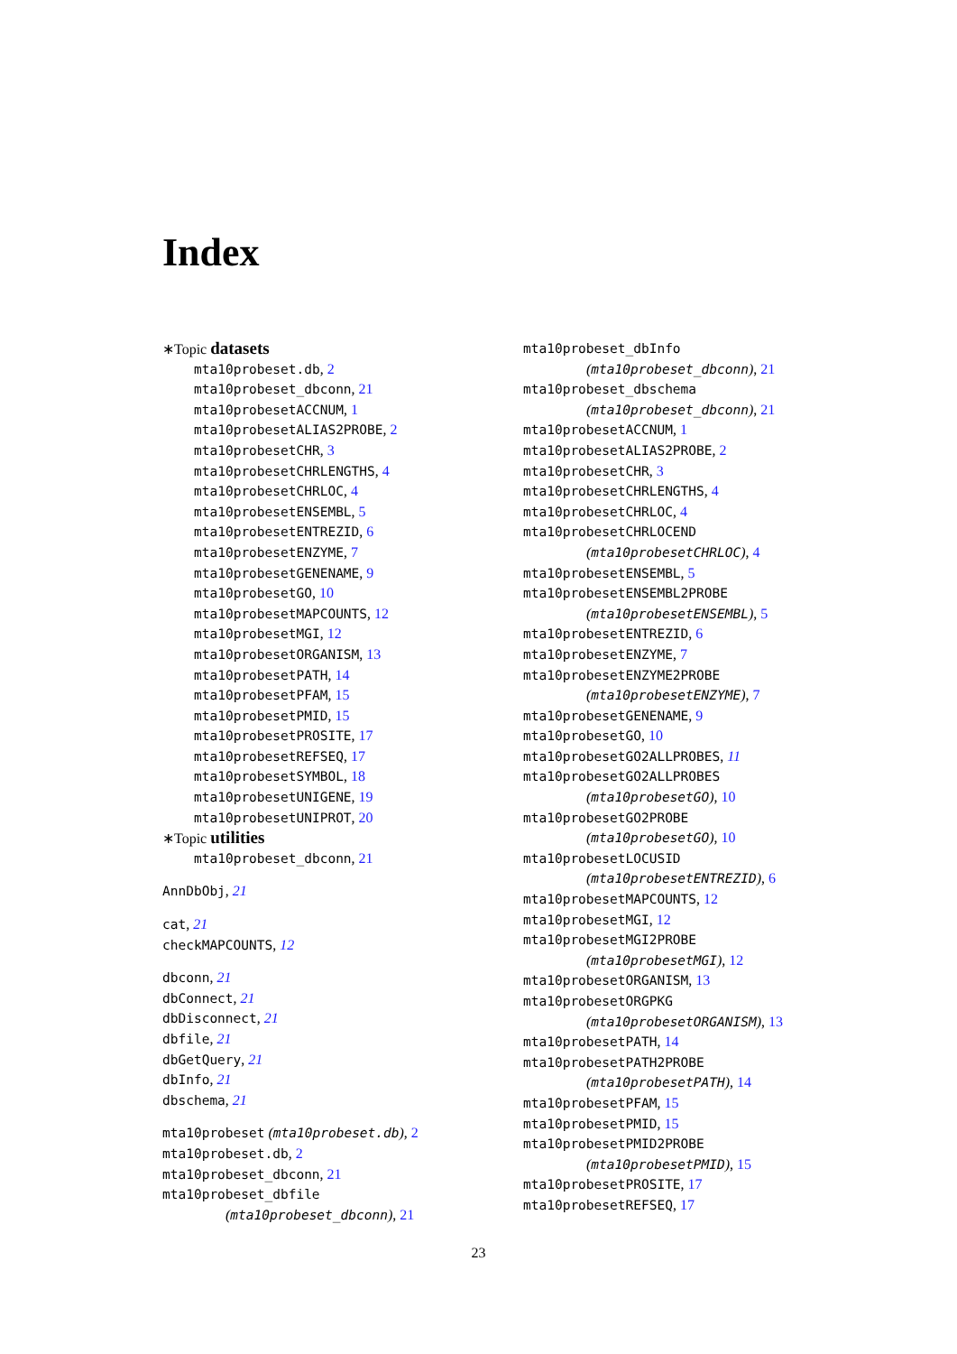Index
∗Topic datasets
mta10probeset.db, 2
mta10probeset_dbconn, 21
mta10probesetACCNUM, 1
mta10probesetALIAS2PROBE, 2
mta10probesetCHR, 3
mta10probesetCHRLENGTHS, 4
mta10probesetCHRLOC, 4
mta10probesetENSEMBL, 5
mta10probesetENTREZID, 6
mta10probesetENZYME, 7
mta10probesetGENENAME, 9
mta10probesetGO, 10
mta10probesetMAPCOUNTS, 12
mta10probesetMGI, 12
mta10probesetORGANISM, 13
mta10probesetPATH, 14
mta10probesetPFAM, 15
mta10probesetPMID, 15
mta10probesetPROSITE, 17
mta10probesetREFSEQ, 17
mta10probesetSYMBOL, 18
mta10probesetUNIGENE, 19
mta10probesetUNIPROT, 20
∗Topic utilities
mta10probeset_dbconn, 21
AnnDbObj, 21
cat, 21
checkMAPCOUNTS, 12
dbconn, 21
dbConnect, 21
dbDisconnect, 21
dbfile, 21
dbGetQuery, 21
dbInfo, 21
dbschema, 21
mta10probeset (mta10probeset.db), 2
mta10probeset.db, 2
mta10probeset_dbconn, 21
mta10probeset_dbfile
(mta10probeset_dbconn), 21
mta10probeset_dbInfo
(mta10probeset_dbconn), 21
mta10probeset_dbschema
(mta10probeset_dbconn), 21
mta10probesetACCNUM, 1
mta10probesetALIAS2PROBE, 2
mta10probesetCHR, 3
mta10probesetCHRLENGTHS, 4
mta10probesetCHRLOC, 4
mta10probesetCHRLOCEND
(mta10probesetCHRLOC), 4
mta10probesetENSEMBL, 5
mta10probesetENSEMBL2PROBE
(mta10probesetENSEMBL), 5
mta10probesetENTREZID, 6
mta10probesetENZYME, 7
mta10probesetENZYME2PROBE
(mta10probesetENZYME), 7
mta10probesetGENENAME, 9
mta10probesetGO, 10
mta10probesetGO2ALLPROBES, 11
mta10probesetGO2ALLPROBES
(mta10probesetGO), 10
mta10probesetGO2PROBE
(mta10probesetGO), 10
mta10probesetLOCUSID
(mta10probesetENTREZID), 6
mta10probesetMAPCOUNTS, 12
mta10probesetMGI, 12
mta10probesetMGI2PROBE
(mta10probesetMGI), 12
mta10probesetORGANISM, 13
mta10probesetORGPKG
(mta10probesetORGANISM), 13
mta10probesetPATH, 14
mta10probesetPATH2PROBE
(mta10probesetPATH), 14
mta10probesetPFAM, 15
mta10probesetPMID, 15
mta10probesetPMID2PROBE
(mta10probesetPMID), 15
mta10probesetPROSITE, 17
mta10probesetREFSEQ, 17
23